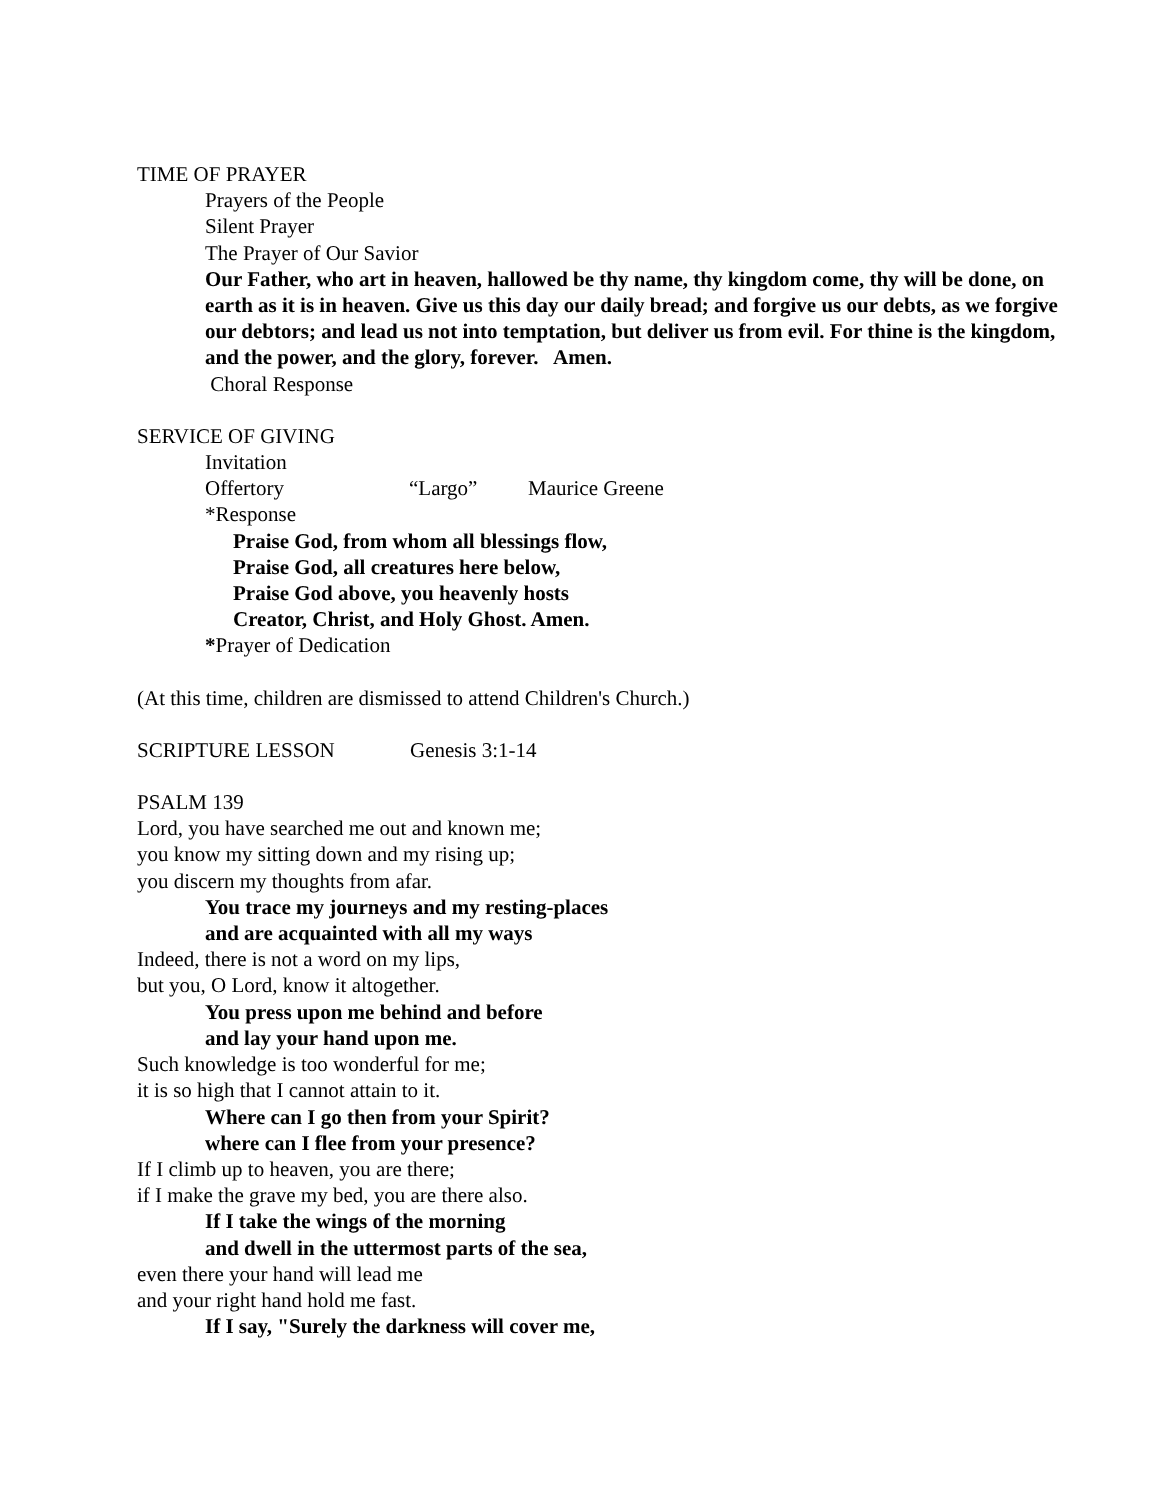TIME OF PRAYER
Prayers of the People
Silent Prayer
The Prayer of Our Savior
Our Father, who art in heaven, hallowed be thy name, thy kingdom come, thy will be done, on earth as it is in heaven. Give us this day our daily bread; and forgive us our debts, as we forgive our debtors; and lead us not into temptation, but deliver us from evil. For thine is the kingdom, and the power, and the glory, forever. Amen.
Choral Response
SERVICE OF GIVING
Invitation
Offertory “Largo” Maurice Greene
*Response
Praise God, from whom all blessings flow,
Praise God, all creatures here below,
Praise God above, you heavenly hosts
Creator, Christ, and Holy Ghost. Amen.
*Prayer of Dedication
(At this time, children are dismissed to attend Children's Church.)
SCRIPTURE LESSON Genesis 3:1-14
PSALM 139
Lord, you have searched me out and known me;
you know my sitting down and my rising up;
you discern my thoughts from afar.
You trace my journeys and my resting-places
and are acquainted with all my ways
Indeed, there is not a word on my lips,
but you, O Lord, know it altogether.
You press upon me behind and before
and lay your hand upon me.
Such knowledge is too wonderful for me;
it is so high that I cannot attain to it.
Where can I go then from your Spirit?
where can I flee from your presence?
If I climb up to heaven, you are there;
if I make the grave my bed, you are there also.
If I take the wings of the morning
and dwell in the uttermost parts of the sea,
even there your hand will lead me
and your right hand hold me fast.
If I say, "Surely the darkness will cover me,